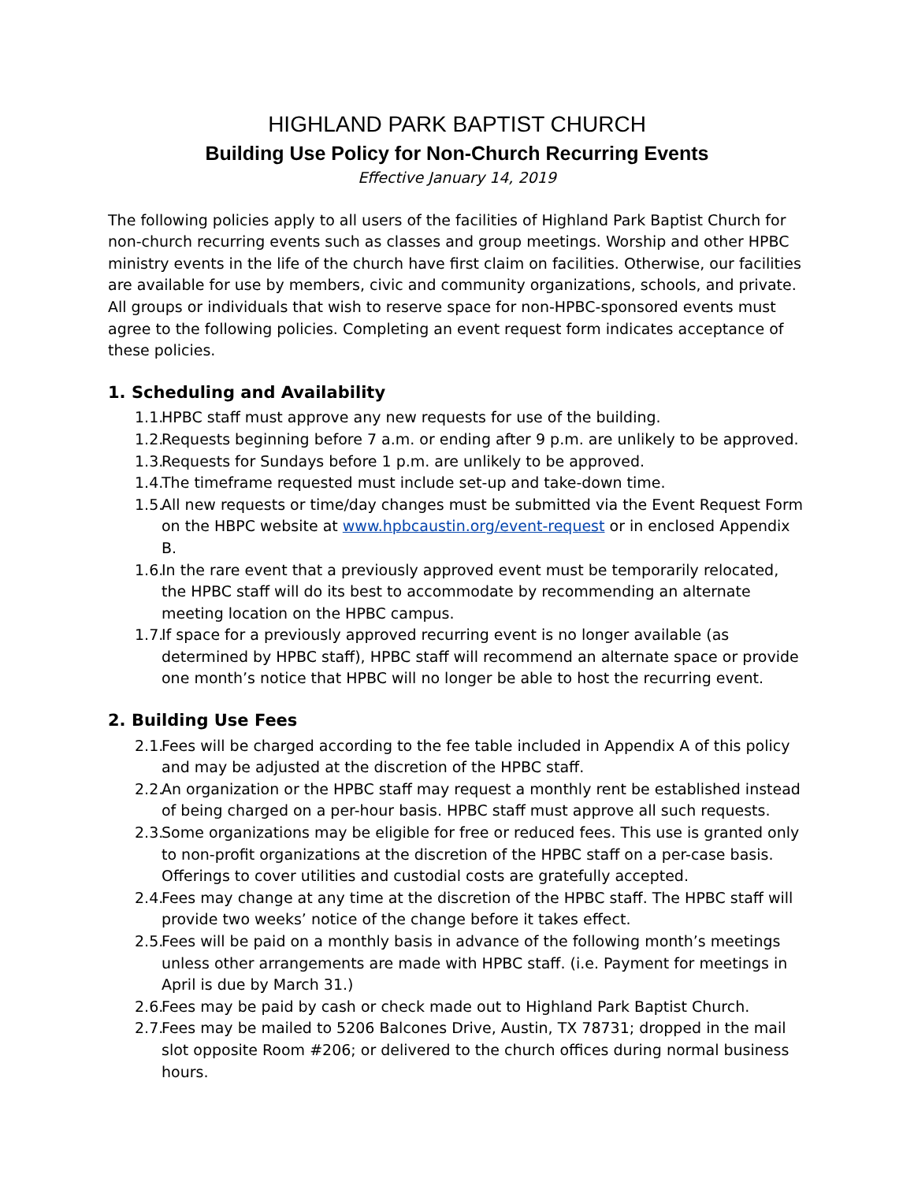HIGHLAND PARK BAPTIST CHURCH
Building Use Policy for Non-Church Recurring Events
Effective January 14, 2019
The following policies apply to all users of the facilities of Highland Park Baptist Church for non-church recurring events such as classes and group meetings. Worship and other HPBC ministry events in the life of the church have first claim on facilities. Otherwise, our facilities are available for use by members, civic and community organizations, schools, and private. All groups or individuals that wish to reserve space for non-HPBC-sponsored events must agree to the following policies. Completing an event request form indicates acceptance of these policies.
1. Scheduling and Availability
1.1. HPBC staff must approve any new requests for use of the building.
1.2. Requests beginning before 7 a.m. or ending after 9 p.m. are unlikely to be approved.
1.3. Requests for Sundays before 1 p.m. are unlikely to be approved.
1.4. The timeframe requested must include set-up and take-down time.
1.5. All new requests or time/day changes must be submitted via the Event Request Form on the HBPC website at www.hpbcaustin.org/event-request or in enclosed Appendix B.
1.6. In the rare event that a previously approved event must be temporarily relocated, the HPBC staff will do its best to accommodate by recommending an alternate meeting location on the HPBC campus.
1.7. If space for a previously approved recurring event is no longer available (as determined by HPBC staff), HPBC staff will recommend an alternate space or provide one month’s notice that HPBC will no longer be able to host the recurring event.
2. Building Use Fees
2.1. Fees will be charged according to the fee table included in Appendix A of this policy and may be adjusted at the discretion of the HPBC staff.
2.2. An organization or the HPBC staff may request a monthly rent be established instead of being charged on a per-hour basis. HPBC staff must approve all such requests.
2.3. Some organizations may be eligible for free or reduced fees. This use is granted only to non-profit organizations at the discretion of the HPBC staff on a per-case basis. Offerings to cover utilities and custodial costs are gratefully accepted.
2.4. Fees may change at any time at the discretion of the HPBC staff. The HPBC staff will provide two weeks’ notice of the change before it takes effect.
2.5. Fees will be paid on a monthly basis in advance of the following month’s meetings unless other arrangements are made with HPBC staff. (i.e. Payment for meetings in April is due by March 31.)
2.6. Fees may be paid by cash or check made out to Highland Park Baptist Church.
2.7. Fees may be mailed to 5206 Balcones Drive, Austin, TX 78731; dropped in the mail slot opposite Room #206; or delivered to the church offices during normal business hours.